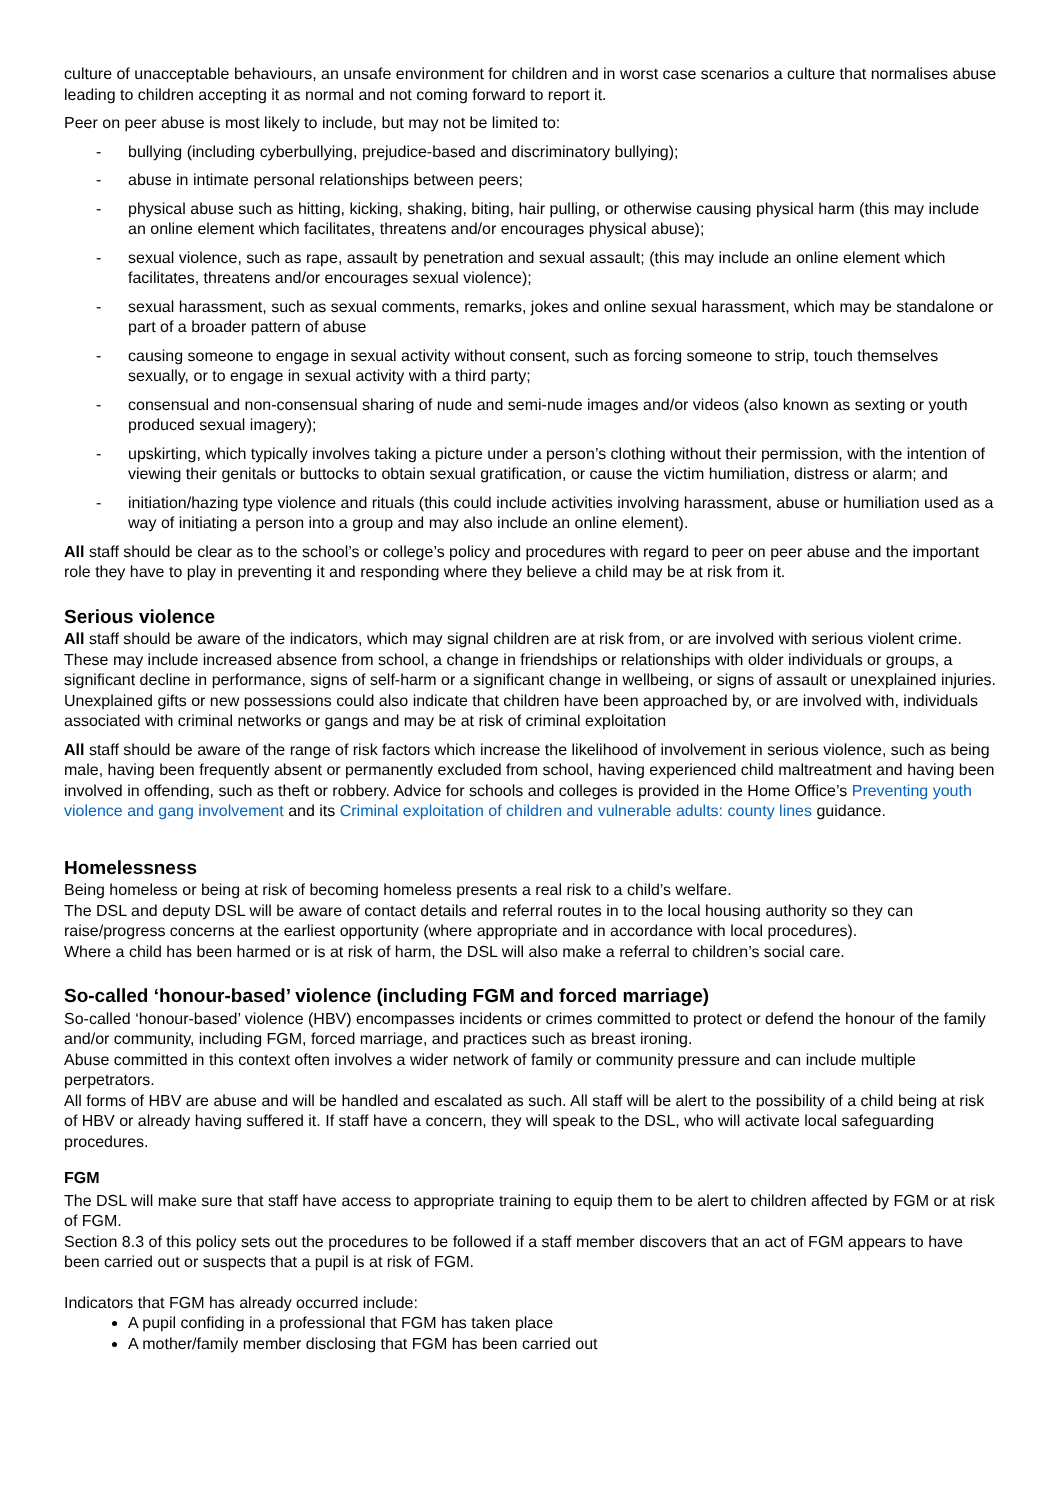culture of unacceptable behaviours, an unsafe environment for children and in worst case scenarios a culture that normalises abuse leading to children accepting it as normal and not coming forward to report it.
Peer on peer abuse is most likely to include, but may not be limited to:
- bullying (including cyberbullying, prejudice-based and discriminatory bullying);
- abuse in intimate personal relationships between peers;
- physical abuse such as hitting, kicking, shaking, biting, hair pulling, or otherwise causing physical harm (this may include an online element which facilitates, threatens and/or encourages physical abuse);
- sexual violence, such as rape, assault by penetration and sexual assault; (this may include an online element which facilitates, threatens and/or encourages sexual violence);
- sexual harassment, such as sexual comments, remarks, jokes and online sexual harassment, which may be standalone or part of a broader pattern of abuse
- causing someone to engage in sexual activity without consent, such as forcing someone to strip, touch themselves sexually, or to engage in sexual activity with a third party;
- consensual and non-consensual sharing of nude and semi-nude images and/or videos (also known as sexting or youth produced sexual imagery);
- upskirting, which typically involves taking a picture under a person’s clothing without their permission, with the intention of viewing their genitals or buttocks to obtain sexual gratification, or cause the victim humiliation, distress or alarm; and
- initiation/hazing type violence and rituals (this could include activities involving harassment, abuse or humiliation used as a way of initiating a person into a group and may also include an online element).
All staff should be clear as to the school’s or college’s policy and procedures with regard to peer on peer abuse and the important role they have to play in preventing it and responding where they believe a child may be at risk from it.
Serious violence
All staff should be aware of the indicators, which may signal children are at risk from, or are involved with serious violent crime. These may include increased absence from school, a change in friendships or relationships with older individuals or groups, a significant decline in performance, signs of self-harm or a significant change in wellbeing, or signs of assault or unexplained injuries. Unexplained gifts or new possessions could also indicate that children have been approached by, or are involved with, individuals associated with criminal networks or gangs and may be at risk of criminal exploitation
All staff should be aware of the range of risk factors which increase the likelihood of involvement in serious violence, such as being male, having been frequently absent or permanently excluded from school, having experienced child maltreatment and having been involved in offending, such as theft or robbery. Advice for schools and colleges is provided in the Home Office’s Preventing youth violence and gang involvement and its Criminal exploitation of children and vulnerable adults: county lines guidance.
Homelessness
Being homeless or being at risk of becoming homeless presents a real risk to a child’s welfare.
The DSL and deputy DSL will be aware of contact details and referral routes in to the local housing authority so they can raise/progress concerns at the earliest opportunity (where appropriate and in accordance with local procedures).
Where a child has been harmed or is at risk of harm, the DSL will also make a referral to children’s social care.
So-called ‘honour-based’ violence (including FGM and forced marriage)
So-called ‘honour-based’ violence (HBV) encompasses incidents or crimes committed to protect or defend the honour of the family and/or community, including FGM, forced marriage, and practices such as breast ironing.
Abuse committed in this context often involves a wider network of family or community pressure and can include multiple perpetrators.
All forms of HBV are abuse and will be handled and escalated as such. All staff will be alert to the possibility of a child being at risk of HBV or already having suffered it. If staff have a concern, they will speak to the DSL, who will activate local safeguarding procedures.
FGM
The DSL will make sure that staff have access to appropriate training to equip them to be alert to children affected by FGM or at risk of FGM.
Section 8.3 of this policy sets out the procedures to be followed if a staff member discovers that an act of FGM appears to have been carried out or suspects that a pupil is at risk of FGM.
Indicators that FGM has already occurred include:
A pupil confiding in a professional that FGM has taken place
A mother/family member disclosing that FGM has been carried out